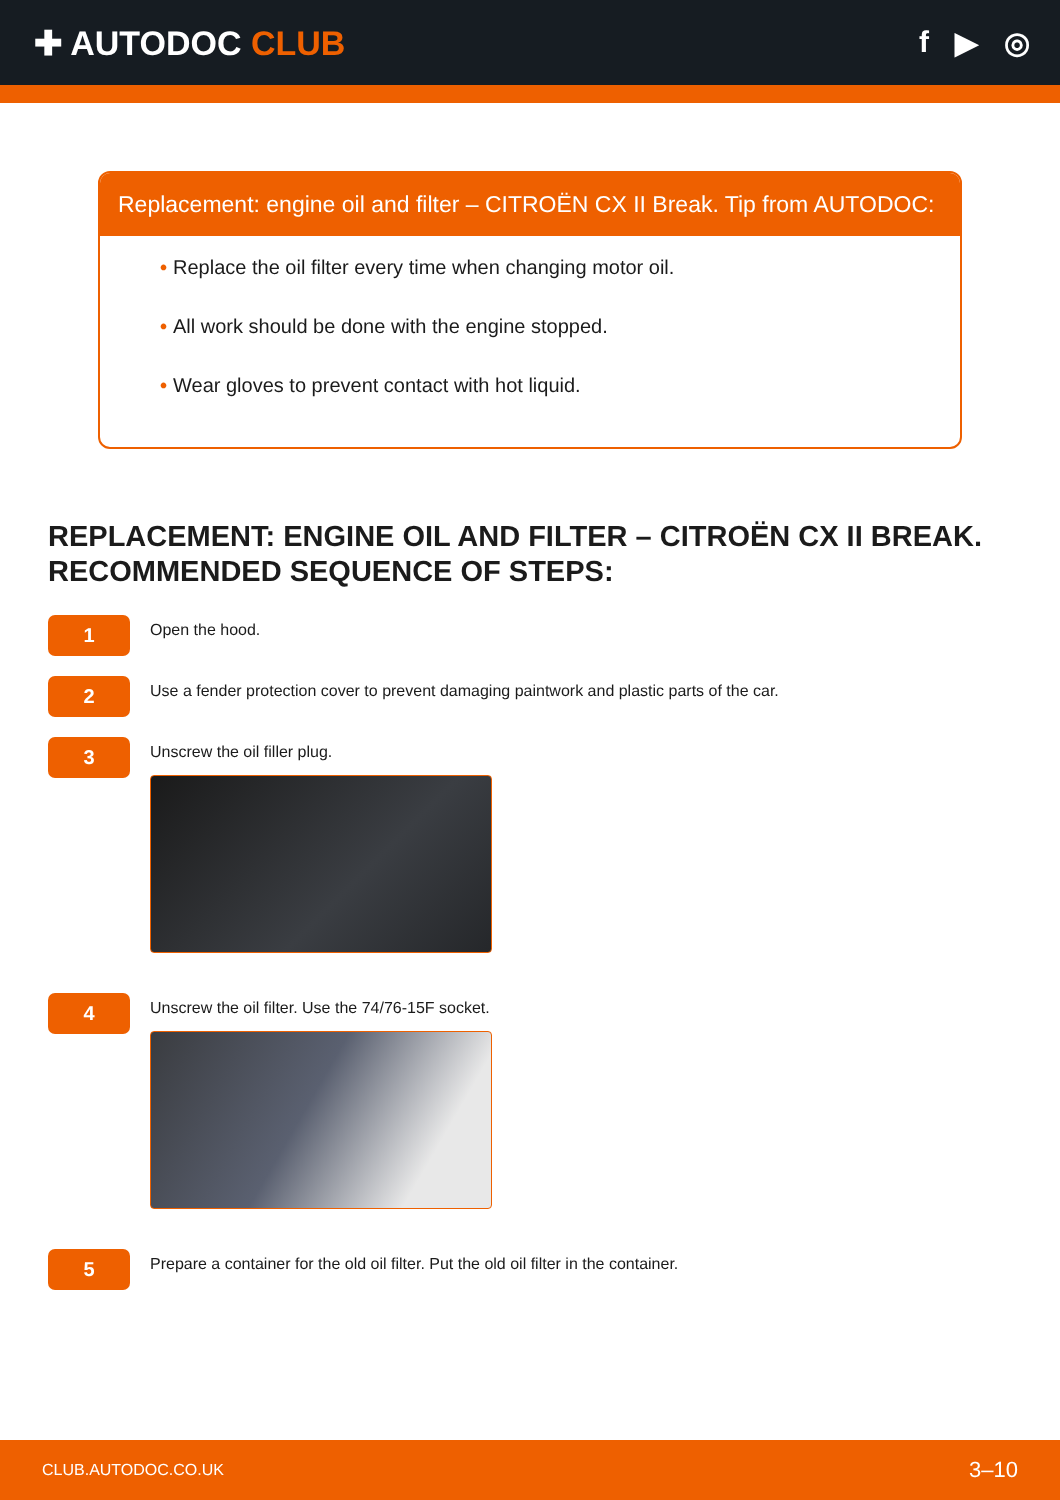✚ AUTODOC CLUB f ▶ ◎
Replacement: engine oil and filter – CITROËN CX II Break. Tip from AUTODOC:
• Replace the oil filter every time when changing motor oil.
• All work should be done with the engine stopped.
• Wear gloves to prevent contact with hot liquid.
REPLACEMENT: ENGINE OIL AND FILTER – CITROËN CX II BREAK. RECOMMENDED SEQUENCE OF STEPS:
1
Open the hood.
2
Use a fender protection cover to prevent damaging paintwork and plastic parts of the car.
3
Unscrew the oil filler plug.
4
Unscrew the oil filter. Use the 74/76-15F socket.
5
Prepare a container for the old oil filter. Put the old oil filter in the container.
CLUB.AUTODOC.CO.UK 3–10